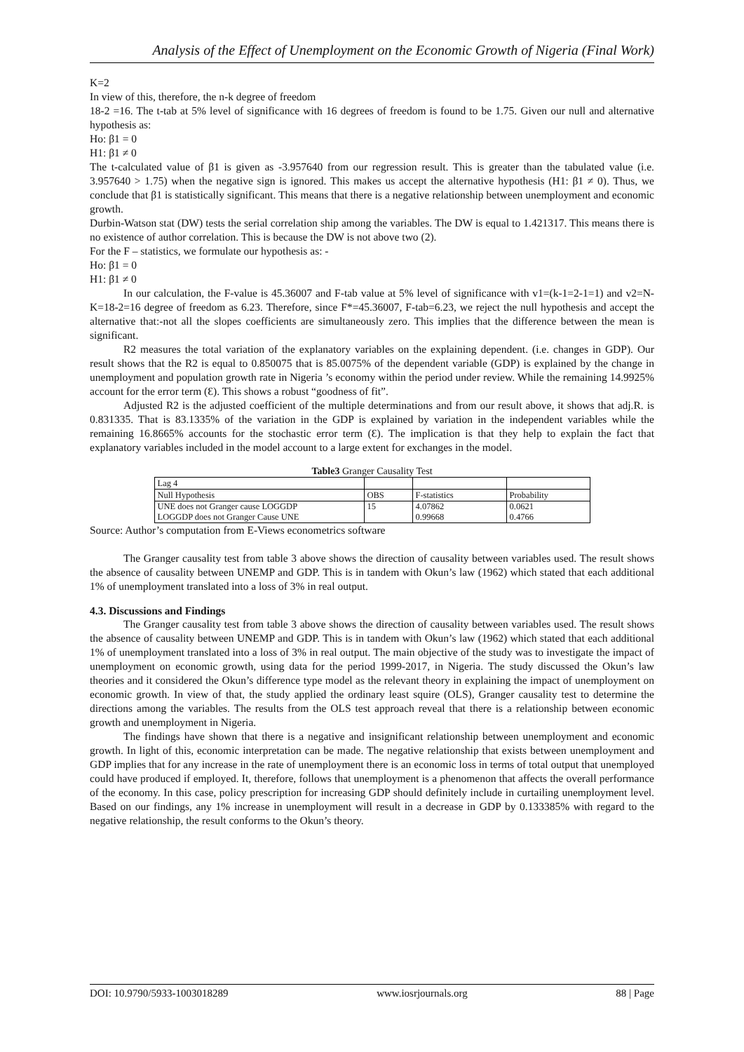Analysis of the Effect of Unemployment on the Economic Growth of Nigeria (Final Work)
K=2
In view of this, therefore, the n-k degree of freedom
18-2 =16. The t-tab at 5% level of significance with 16 degrees of freedom is found to be 1.75. Given our null and alternative hypothesis as:
Ho: β1 = 0
H1: β1 ≠ 0
The t-calculated value of β1 is given as -3.957640 from our regression result. This is greater than the tabulated value (i.e. 3.957640 > 1.75) when the negative sign is ignored. This makes us accept the alternative hypothesis (H1: β1 ≠ 0). Thus, we conclude that β1 is statistically significant. This means that there is a negative relationship between unemployment and economic growth.
Durbin-Watson stat (DW) tests the serial correlation ship among the variables. The DW is equal to 1.421317. This means there is no existence of author correlation. This is because the DW is not above two (2).
For the F – statistics, we formulate our hypothesis as: -
Ho: β1 = 0
H1: β1 ≠ 0
In our calculation, the F-value is 45.36007 and F-tab value at 5% level of significance with v1=(k-1=2-1=1) and v2=N-K=18-2=16 degree of freedom as 6.23. Therefore, since F*=45.36007, F-tab=6.23, we reject the null hypothesis and accept the alternative that:-not all the slopes coefficients are simultaneously zero. This implies that the difference between the mean is significant.
R2 measures the total variation of the explanatory variables on the explaining dependent. (i.e. changes in GDP). Our result shows that the R2 is equal to 0.850075 that is 85.0075% of the dependent variable (GDP) is explained by the change in unemployment and population growth rate in Nigeria ’s economy within the period under review. While the remaining 14.9925% account for the error term (Ɛ). This shows a robust “goodness of fit”.
Adjusted R2 is the adjusted coefficient of the multiple determinations and from our result above, it shows that adj.R. is 0.831335. That is 83.1335% of the variation in the GDP is explained by variation in the independent variables while the remaining 16.8665% accounts for the stochastic error term (Ɛ). The implication is that they help to explain the fact that explanatory variables included in the model account to a large extent for exchanges in the model.
Table3 Granger Causality Test
| Lag 4 | | | |
| Null Hypothesis | OBS | F-statistics | Probability |
| UNE does not Granger cause LOGGDP LOGGDP does not Granger Cause UNE | 15 | 4.07862 0.99668 | 0.0621 0.4766 |
Source: Author’s computation from E-Views econometrics software
The Granger causality test from table 3 above shows the direction of causality between variables used. The result shows the absence of causality between UNEMP and GDP. This is in tandem with Okun’s law (1962) which stated that each additional 1% of unemployment translated into a loss of 3% in real output.
4.3. Discussions and Findings
The Granger causality test from table 3 above shows the direction of causality between variables used. The result shows the absence of causality between UNEMP and GDP. This is in tandem with Okun’s law (1962) which stated that each additional 1% of unemployment translated into a loss of 3% in real output. The main objective of the study was to investigate the impact of unemployment on economic growth, using data for the period 1999-2017, in Nigeria. The study discussed the Okun’s law theories and it considered the Okun’s difference type model as the relevant theory in explaining the impact of unemployment on economic growth. In view of that, the study applied the ordinary least squire (OLS), Granger causality test to determine the directions among the variables. The results from the OLS test approach reveal that there is a relationship between economic growth and unemployment in Nigeria.
The findings have shown that there is a negative and insignificant relationship between unemployment and economic growth. In light of this, economic interpretation can be made. The negative relationship that exists between unemployment and GDP implies that for any increase in the rate of unemployment there is an economic loss in terms of total output that unemployed could have produced if employed. It, therefore, follows that unemployment is a phenomenon that affects the overall performance of the economy. In this case, policy prescription for increasing GDP should definitely include in curtailing unemployment level. Based on our findings, any 1% increase in unemployment will result in a decrease in GDP by 0.133385% with regard to the negative relationship, the result conforms to the Okun’s theory.
DOI: 10.9790/5933-1003018289 www.iosrjournals.org 88 | Page